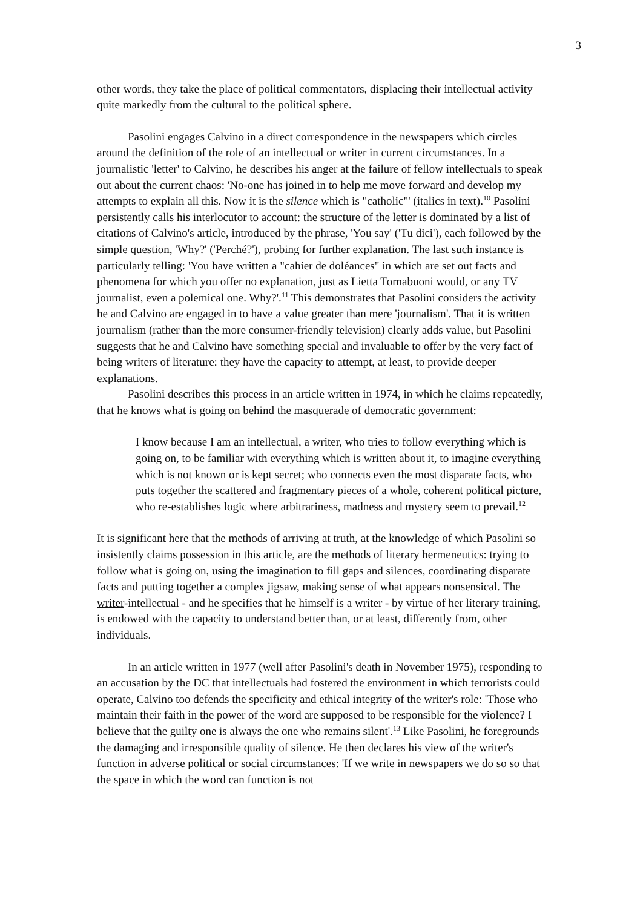3
other words, they take the place of political commentators, displacing their intellectual activity quite markedly from the cultural to the political sphere.
Pasolini engages Calvino in a direct correspondence in the newspapers which circles around the definition of the role of an intellectual or writer in current circumstances. In a journalistic 'letter' to Calvino, he describes his anger at the failure of fellow intellectuals to speak out about the current chaos: 'No-one has joined in to help me move forward and develop my attempts to explain all this. Now it is the silence which is "catholic"' (italics in text).<sup>10</sup> Pasolini persistently calls his interlocutor to account: the structure of the letter is dominated by a list of citations of Calvino's article, introduced by the phrase, 'You say' ('Tu dici'), each followed by the simple question, 'Why?' ('Perché?'), probing for further explanation. The last such instance is particularly telling: 'You have written a "cahier de doléances" in which are set out facts and phenomena for which you offer no explanation, just as Lietta Tornabuoni would, or any TV journalist, even a polemical one. Why?'.<sup>11</sup> This demonstrates that Pasolini considers the activity he and Calvino are engaged in to have a value greater than mere 'journalism'. That it is written journalism (rather than the more consumer-friendly television) clearly adds value, but Pasolini suggests that he and Calvino have something special and invaluable to offer by the very fact of being writers of literature: they have the capacity to attempt, at least, to provide deeper explanations.
Pasolini describes this process in an article written in 1974, in which he claims repeatedly, that he knows what is going on behind the masquerade of democratic government:
I know because I am an intellectual, a writer, who tries to follow everything which is going on, to be familiar with everything which is written about it, to imagine everything which is not known or is kept secret; who connects even the most disparate facts, who puts together the scattered and fragmentary pieces of a whole, coherent political picture, who re-establishes logic where arbitrariness, madness and mystery seem to prevail.<sup>12</sup>
It is significant here that the methods of arriving at truth, at the knowledge of which Pasolini so insistently claims possession in this article, are the methods of literary hermeneutics: trying to follow what is going on, using the imagination to fill gaps and silences, coordinating disparate facts and putting together a complex jigsaw, making sense of what appears nonsensical. The writer-intellectual - and he specifies that he himself is a writer - by virtue of her literary training, is endowed with the capacity to understand better than, or at least, differently from, other individuals.
In an article written in 1977 (well after Pasolini's death in November 1975), responding to an accusation by the DC that intellectuals had fostered the environment in which terrorists could operate, Calvino too defends the specificity and ethical integrity of the writer's role: 'Those who maintain their faith in the power of the word are supposed to be responsible for the violence? I believe that the guilty one is always the one who remains silent'.<sup>13</sup> Like Pasolini, he foregrounds the damaging and irresponsible quality of silence. He then declares his view of the writer's function in adverse political or social circumstances: 'If we write in newspapers we do so so that the space in which the word can function is not